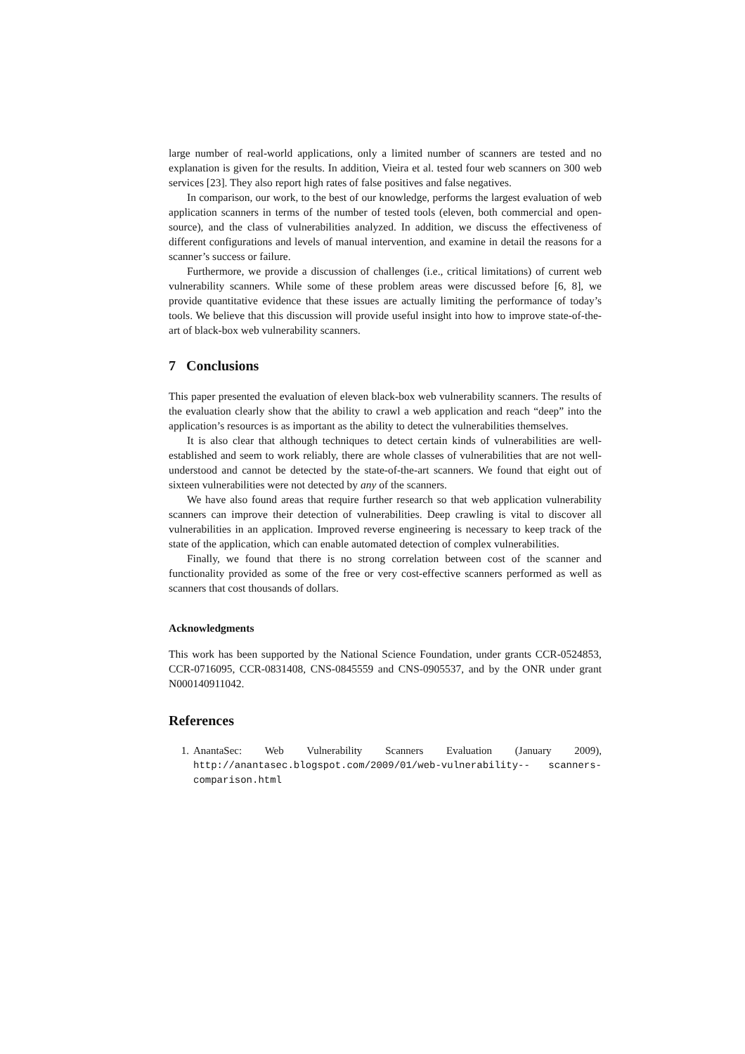large number of real-world applications, only a limited number of scanners are tested and no explanation is given for the results. In addition, Vieira et al. tested four web scanners on 300 web services [23]. They also report high rates of false positives and false negatives.
In comparison, our work, to the best of our knowledge, performs the largest evaluation of web application scanners in terms of the number of tested tools (eleven, both commercial and open-source), and the class of vulnerabilities analyzed. In addition, we discuss the effectiveness of different configurations and levels of manual intervention, and examine in detail the reasons for a scanner’s success or failure.
Furthermore, we provide a discussion of challenges (i.e., critical limitations) of current web vulnerability scanners. While some of these problem areas were discussed before [6, 8], we provide quantitative evidence that these issues are actually limiting the performance of today’s tools. We believe that this discussion will provide useful insight into how to improve state-of-the-art of black-box web vulnerability scanners.
7 Conclusions
This paper presented the evaluation of eleven black-box web vulnerability scanners. The results of the evaluation clearly show that the ability to crawl a web application and reach “deep” into the application’s resources is as important as the ability to detect the vulnerabilities themselves.
It is also clear that although techniques to detect certain kinds of vulnerabilities are well-established and seem to work reliably, there are whole classes of vulnerabilities that are not well-understood and cannot be detected by the state-of-the-art scanners. We found that eight out of sixteen vulnerabilities were not detected by any of the scanners.
We have also found areas that require further research so that web application vulnerability scanners can improve their detection of vulnerabilities. Deep crawling is vital to discover all vulnerabilities in an application. Improved reverse engineering is necessary to keep track of the state of the application, which can enable automated detection of complex vulnerabilities.
Finally, we found that there is no strong correlation between cost of the scanner and functionality provided as some of the free or very cost-effective scanners performed as well as scanners that cost thousands of dollars.
Acknowledgments
This work has been supported by the National Science Foundation, under grants CCR-0524853, CCR-0716095, CCR-0831408, CNS-0845559 and CNS-0905537, and by the ONR under grant N000140911042.
References
1. AnantaSec: Web Vulnerability Scanners Evaluation (January 2009), http://anantasec.blogspot.com/2009/01/web-vulnerability-- scanners-comparison.html